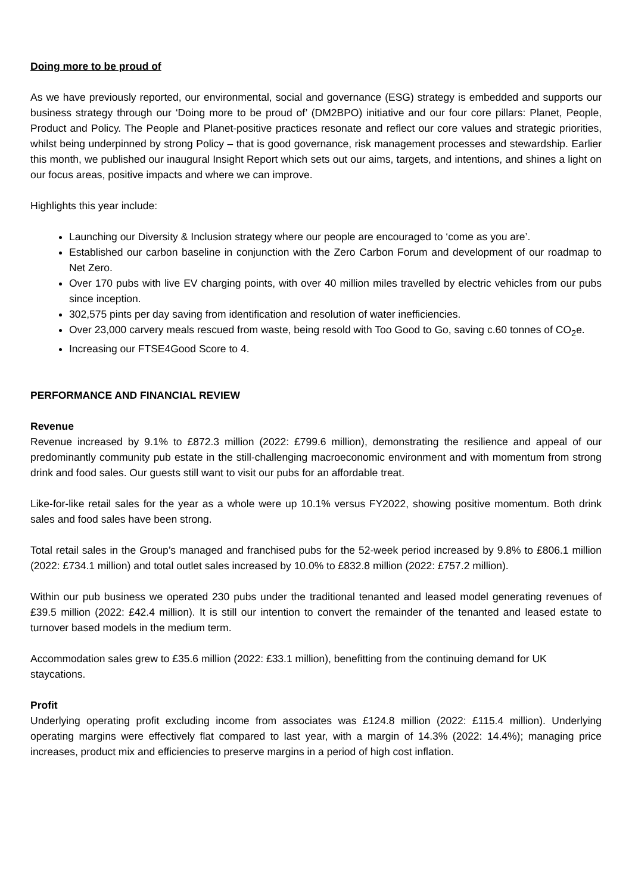Doing more to be proud of
As we have previously reported, our environmental, social and governance (ESG) strategy is embedded and supports our business strategy through our ‘Doing more to be proud of’ (DM2BPO) initiative and our four core pillars: Planet, People, Product and Policy. The People and Planet-positive practices resonate and reflect our core values and strategic priorities, whilst being underpinned by strong Policy – that is good governance, risk management processes and stewardship. Earlier this month, we published our inaugural Insight Report which sets out our aims, targets, and intentions, and shines a light on our focus areas, positive impacts and where we can improve.
Highlights this year include:
Launching our Diversity & Inclusion strategy where our people are encouraged to ‘come as you are’.
Established our carbon baseline in conjunction with the Zero Carbon Forum and development of our roadmap to Net Zero.
Over 170 pubs with live EV charging points, with over 40 million miles travelled by electric vehicles from our pubs since inception.
302,575 pints per day saving from identification and resolution of water inefficiencies.
Over 23,000 carvery meals rescued from waste, being resold with Too Good to Go, saving c.60 tonnes of CO<sub>2</sub>e.
Increasing our FTSE4Good Score to 4.
PERFORMANCE AND FINANCIAL REVIEW
Revenue
Revenue increased by 9.1% to £872.3 million (2022: £799.6 million), demonstrating the resilience and appeal of our predominantly community pub estate in the still-challenging macroeconomic environment and with momentum from strong drink and food sales. Our guests still want to visit our pubs for an affordable treat.
Like-for-like retail sales for the year as a whole were up 10.1% versus FY2022, showing positive momentum. Both drink sales and food sales have been strong.
Total retail sales in the Group’s managed and franchised pubs for the 52-week period increased by 9.8% to £806.1 million (2022: £734.1 million) and total outlet sales increased by 10.0% to £832.8 million (2022: £757.2 million).
Within our pub business we operated 230 pubs under the traditional tenanted and leased model generating revenues of £39.5 million (2022: £42.4 million). It is still our intention to convert the remainder of the tenanted and leased estate to turnover based models in the medium term.
Accommodation sales grew to £35.6 million (2022: £33.1 million), benefitting from the continuing demand for UK staycations.
Profit
Underlying operating profit excluding income from associates was £124.8 million (2022: £115.4 million). Underlying operating margins were effectively flat compared to last year, with a margin of 14.3% (2022: 14.4%); managing price increases, product mix and efficiencies to preserve margins in a period of high cost inflation.